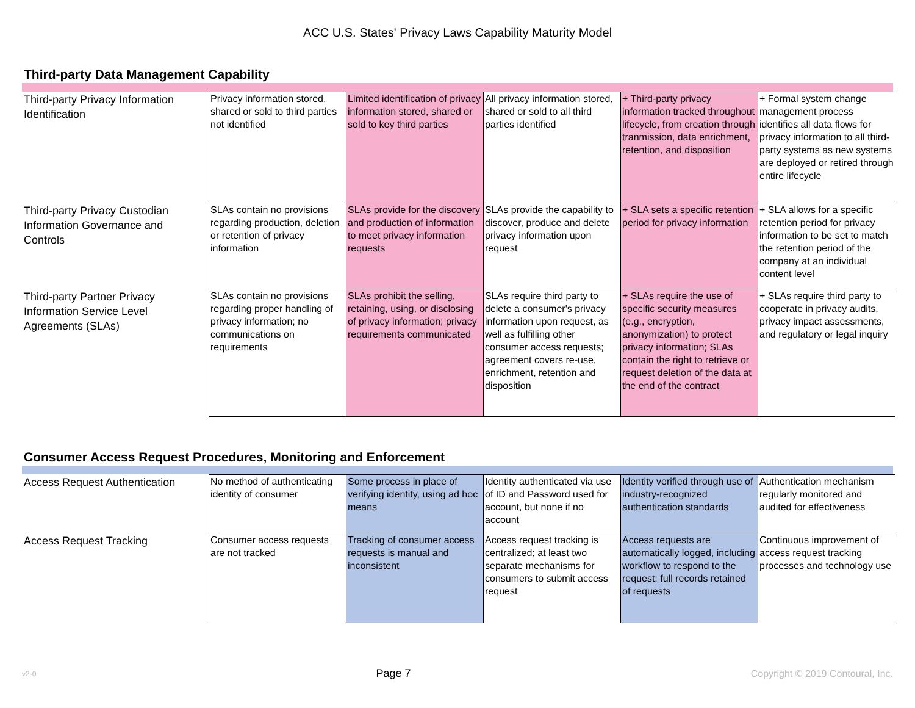ACC U.S. States' Privacy Laws Capability Maturity Model
Third-party Data Management Capability
| Third-party Privacy Information Identification | Privacy information stored, shared or sold to third parties not identified | Limited identification of privacy information stored, shared or sold to key third parties | All privacy information stored, shared or sold to all third parties identified | + Third-party privacy information tracked throughout lifecycle, from creation through tranmission, data enrichment, retention, and disposition | + Formal system change management process identifies all data flows for privacy information to all third-party systems as new systems are deployed or retired through entire lifecycle |
| Third-party Privacy Custodian Information Governance and Controls | SLAs contain no provisions regarding production, deletion or retention of privacy information | SLAs provide for the discovery and production of information to meet privacy information requests | SLAs provide the capability to discover, produce and delete privacy information upon request | + SLA sets a specific retention period for privacy information | + SLA allows for a specific retention period for privacy information to be set to match the retention period of the company at an individual content level |
| Third-party Partner Privacy Information Service Level Agreements (SLAs) | SLAs contain no provisions regarding proper handling of privacy information; no communications on requirements | SLAs prohibit the selling, retaining, using, or disclosing of privacy information; privacy requirements communicated | SLAs require third party to delete a consumer's privacy information upon request, as well as fulfilling other consumer access requests; agreement covers re-use, enrichment, retention and disposition | + SLAs require the use of specific security measures (e.g., encryption, anonymization) to protect privacy information; SLAs contain the right to retrieve or request deletion of the data at the end of the contract | + SLAs require third party to cooperate in privacy audits, privacy impact assessments, and regulatory or legal inquiry |
Consumer Access Request Procedures, Monitoring and Enforcement
| Access Request Authentication | No method of authenticating identity of consumer | Some process in place of verifying identity, using ad hoc means | Identity authenticated via use of ID and Password used for account, but none if no account | Identity verified through use of industry-recognized authentication standards | Authentication mechanism regularly monitored and audited for effectiveness |
| Access Request Tracking | Consumer access requests are not tracked | Tracking of consumer access requests is manual and inconsistent | Access request tracking is centralized; at least two separate mechanisms for consumers to submit access request | Access requests are automatically logged, including workflow to respond to the request; full records retained of requests | Continuous improvement of access request tracking processes and technology use |
v2-0 Page 7 Copyright © 2019 Contoural, Inc.